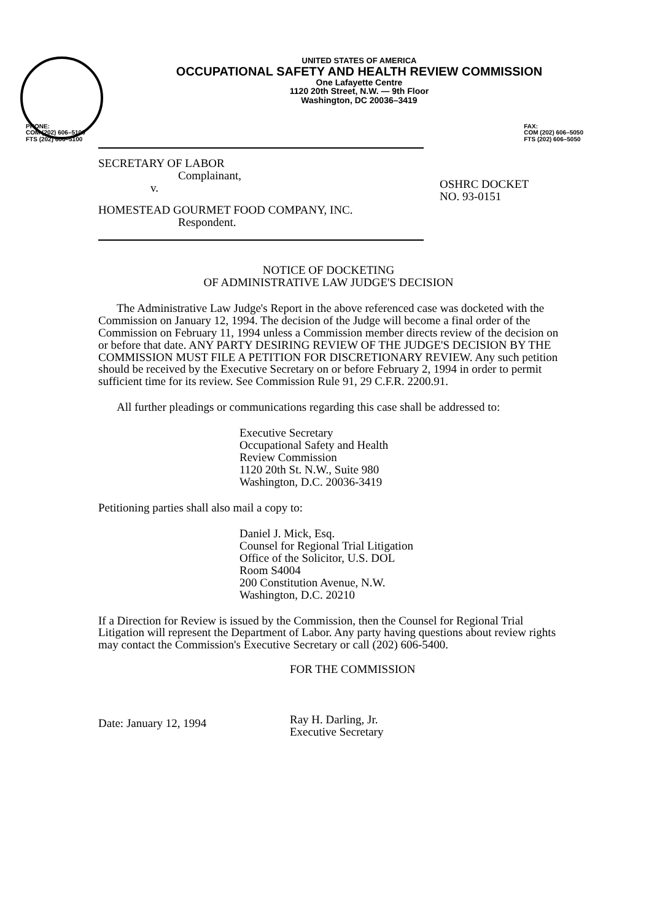UNITED STATES OF AMERICA
OCCUPATIONAL SAFETY AND HEALTH REVIEW COMMISSION
One Lafayette Centre
1120 20th Street, N.W. — 9th Floor
Washington, DC 20036–3419
PHONE:
COM (202) 606–5100
FTS (202) 606–5100
FAX:
COM (202) 606–5050
FTS (202) 606–5050
SECRETARY OF LABOR
Complainant,
v.
HOMESTEAD GOURMET FOOD COMPANY, INC.
Respondent.
OSHRC DOCKET
NO. 93-0151
NOTICE OF DOCKETING
OF ADMINISTRATIVE LAW JUDGE'S DECISION
The Administrative Law Judge's Report in the above referenced case was docketed with the Commission on January 12, 1994. The decision of the Judge will become a final order of the Commission on February 11, 1994 unless a Commission member directs review of the decision on or before that date. ANY PARTY DESIRING REVIEW OF THE JUDGE'S DECISION BY THE COMMISSION MUST FILE A PETITION FOR DISCRETIONARY REVIEW. Any such petition should be received by the Executive Secretary on or before February 2, 1994 in order to permit sufficient time for its review. See Commission Rule 91, 29 C.F.R. 2200.91.
All further pleadings or communications regarding this case shall be addressed to:
Executive Secretary
Occupational Safety and Health
Review Commission
1120 20th St. N.W., Suite 980
Washington, D.C. 20036-3419
Petitioning parties shall also mail a copy to:
Daniel J. Mick, Esq.
Counsel for Regional Trial Litigation
Office of the Solicitor, U.S. DOL
Room S4004
200 Constitution Avenue, N.W.
Washington, D.C. 20210
If a Direction for Review is issued by the Commission, then the Counsel for Regional Trial Litigation will represent the Department of Labor. Any party having questions about review rights may contact the Commission's Executive Secretary or call (202) 606-5400.
Date: January 12, 1994
FOR THE COMMISSION
Ray H. Darling, Jr.
Executive Secretary